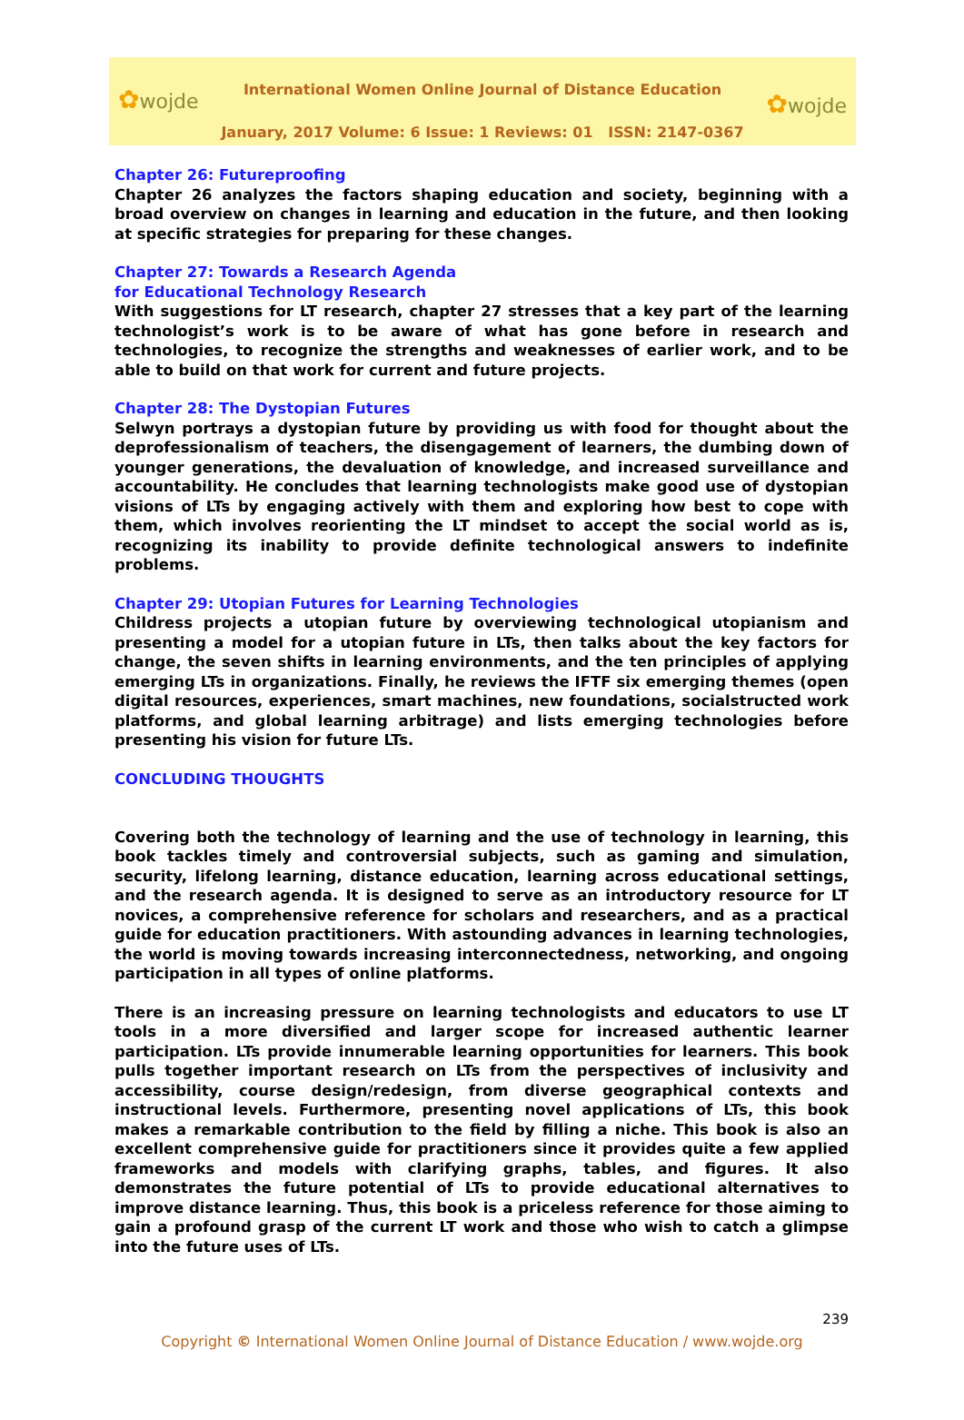✿wojde ✿wojde
International Women Online Journal of Distance Education
January, 2017 Volume: 6 Issue: 1 Reviews: 01 ISSN: 2147-0367
Chapter 26: Futureproofing
Chapter 26 analyzes the factors shaping education and society, beginning with a broad overview on changes in learning and education in the future, and then looking at specific strategies for preparing for these changes.
Chapter 27: Towards a Research Agenda
for Educational Technology Research
With suggestions for LT research, chapter 27 stresses that a key part of the learning technologist’s work is to be aware of what has gone before in research and technologies, to recognize the strengths and weaknesses of earlier work, and to be able to build on that work for current and future projects.
Chapter 28: The Dystopian Futures
Selwyn portrays a dystopian future by providing us with food for thought about the deprofessionalism of teachers, the disengagement of learners, the dumbing down of younger generations, the devaluation of knowledge, and increased surveillance and accountability. He concludes that learning technologists make good use of dystopian visions of LTs by engaging actively with them and exploring how best to cope with them, which involves reorienting the LT mindset to accept the social world as is, recognizing its inability to provide definite technological answers to indefinite problems.
Chapter 29: Utopian Futures for Learning Technologies
Childress projects a utopian future by overviewing technological utopianism and presenting a model for a utopian future in LTs, then talks about the key factors for change, the seven shifts in learning environments, and the ten principles of applying emerging LTs in organizations. Finally, he reviews the IFTF six emerging themes (open digital resources, experiences, smart machines, new foundations, socialstructed work platforms, and global learning arbitrage) and lists emerging technologies before presenting his vision for future LTs.
CONCLUDING THOUGHTS
Covering both the technology of learning and the use of technology in learning, this book tackles timely and controversial subjects, such as gaming and simulation, security, lifelong learning, distance education, learning across educational settings, and the research agenda. It is designed to serve as an introductory resource for LT novices, a comprehensive reference for scholars and researchers, and as a practical guide for education practitioners. With astounding advances in learning technologies, the world is moving towards increasing interconnectedness, networking, and ongoing participation in all types of online platforms.
There is an increasing pressure on learning technologists and educators to use LT tools in a more diversified and larger scope for increased authentic learner participation. LTs provide innumerable learning opportunities for learners. This book pulls together important research on LTs from the perspectives of inclusivity and accessibility, course design/redesign, from diverse geographical contexts and instructional levels. Furthermore, presenting novel applications of LTs, this book makes a remarkable contribution to the field by filling a niche. This book is also an excellent comprehensive guide for practitioners since it provides quite a few applied frameworks and models with clarifying graphs, tables, and figures. It also demonstrates the future potential of LTs to provide educational alternatives to improve distance learning. Thus, this book is a priceless reference for those aiming to gain a profound grasp of the current LT work and those who wish to catch a glimpse into the future uses of LTs.
239
Copyright © International Women Online Journal of Distance Education / www.wojde.org